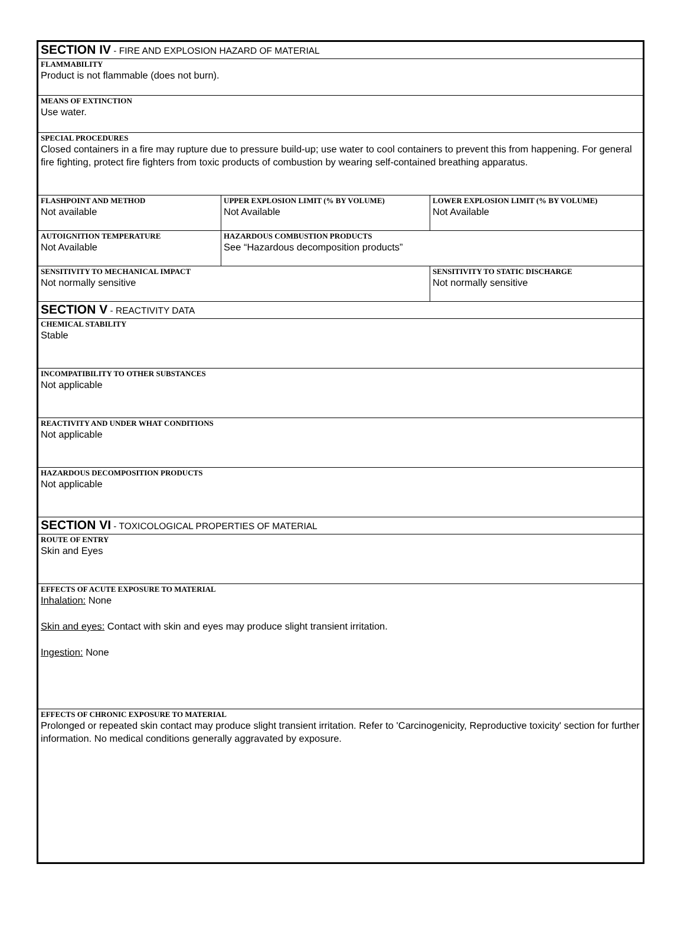| SECTION IV - FIRE AND EXPLOSION HAZARD OF MATERIAL | | |
| FLAMMABILITY Product is not flammable (does not burn). | | |
| MEANS OF EXTINCTION Use water. | | |
| SPECIAL PROCEDURES Closed containers in a fire may rupture due to pressure build-up; use water to cool containers to prevent this from happening. For general fire fighting, protect fire fighters from toxic products of combustion by wearing self-contained breathing apparatus. | | |
| FLASHPOINT AND METHOD Not available | UPPER EXPLOSION LIMIT (% BY VOLUME) Not Available | LOWER EXPLOSION LIMIT (% BY VOLUME) Not Available |
| AUTOIGNITION TEMPERATURE Not Available | HAZARDOUS COMBUSTION PRODUCTS See “Hazardous decomposition products” | |
| SENSITIVITY TO MECHANICAL IMPACT Not normally sensitive | | SENSITIVITY TO STATIC DISCHARGE Not normally sensitive |
| SECTION V - REACTIVITY DATA | | |
| CHEMICAL STABILITY Stable | | |
| INCOMPATIBILITY TO OTHER SUBSTANCES Not applicable | | |
| REACTIVITY AND UNDER WHAT CONDITIONS Not applicable | | |
| HAZARDOUS DECOMPOSITION PRODUCTS Not applicable | | |
| SECTION VI - TOXICOLOGICAL PROPERTIES OF MATERIAL | | |
| ROUTE OF ENTRY Skin and Eyes | | |
| EFFECTS OF ACUTE EXPOSURE TO MATERIAL Inhalation: None Skin and eyes: Contact with skin and eyes may produce slight transient irritation. Ingestion: None | | |
| EFFECTS OF CHRONIC EXPOSURE TO MATERIAL Prolonged or repeated skin contact may produce slight transient irritation. Refer to 'Carcinogenicity, Reproductive toxicity' section for further information. No medical conditions generally aggravated by exposure. | | |